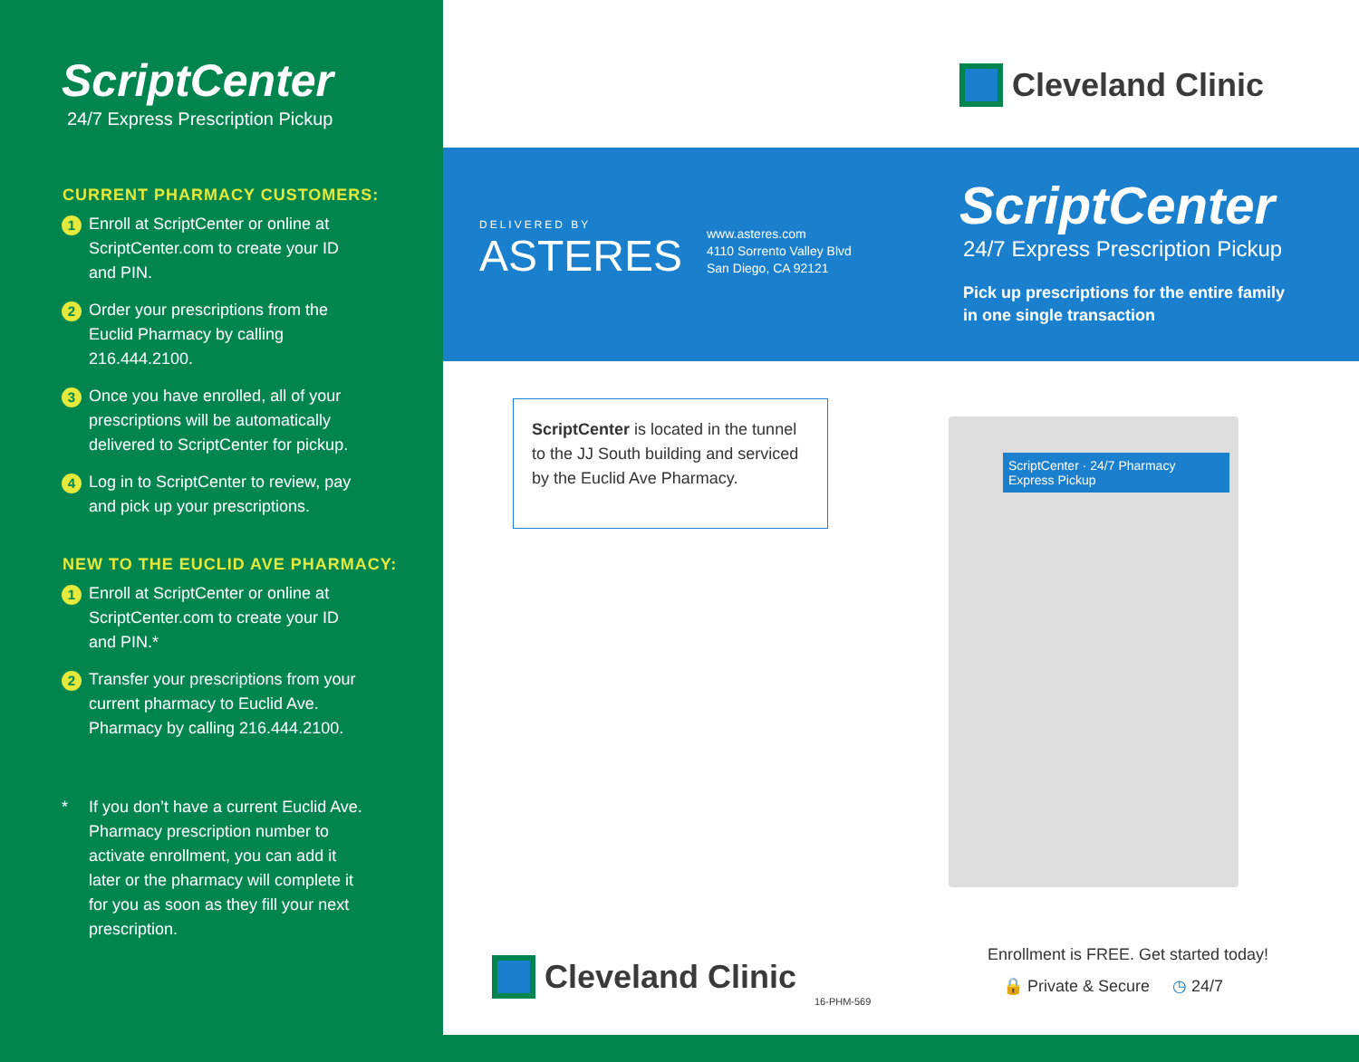ScriptCenter
24/7 Express Prescription Pickup
CURRENT PHARMACY CUSTOMERS:
1 Enroll at ScriptCenter or online at ScriptCenter.com to create your ID and PIN.
2 Order your prescriptions from the Euclid Pharmacy by calling 216.444.2100.
3 Once you have enrolled, all of your prescriptions will be automatically delivered to ScriptCenter for pickup.
4 Log in to ScriptCenter to review, pay and pick up your prescriptions.
NEW TO THE EUCLID AVE PHARMACY:
1 Enroll at ScriptCenter or online at ScriptCenter.com to create your ID and PIN.*
2 Transfer your prescriptions from your current pharmacy to Euclid Ave. Pharmacy by calling 216.444.2100.
* If you don’t have a current Euclid Ave. Pharmacy prescription number to activate enrollment, you can add it later or the pharmacy will complete it for you as soon as they fill your next prescription.
Cleveland Clinic
DELIVERED BY
ASTERES
www.asteres.com
4110 Sorrento Valley Blvd
San Diego, CA 92121
ScriptCenter
24/7 Express Prescription Pickup
Pick up prescriptions for the entire family
in one single transaction
ScriptCenter is located in the tunnel to the JJ South building and serviced by the Euclid Ave Pharmacy.
ScriptCenter · 24/7 Pharmacy Express Pickup
Cleveland Clinic
16-PHM-569
Enrollment is FREE. Get started today!
🔒 Private & Secure ◷ 24/7